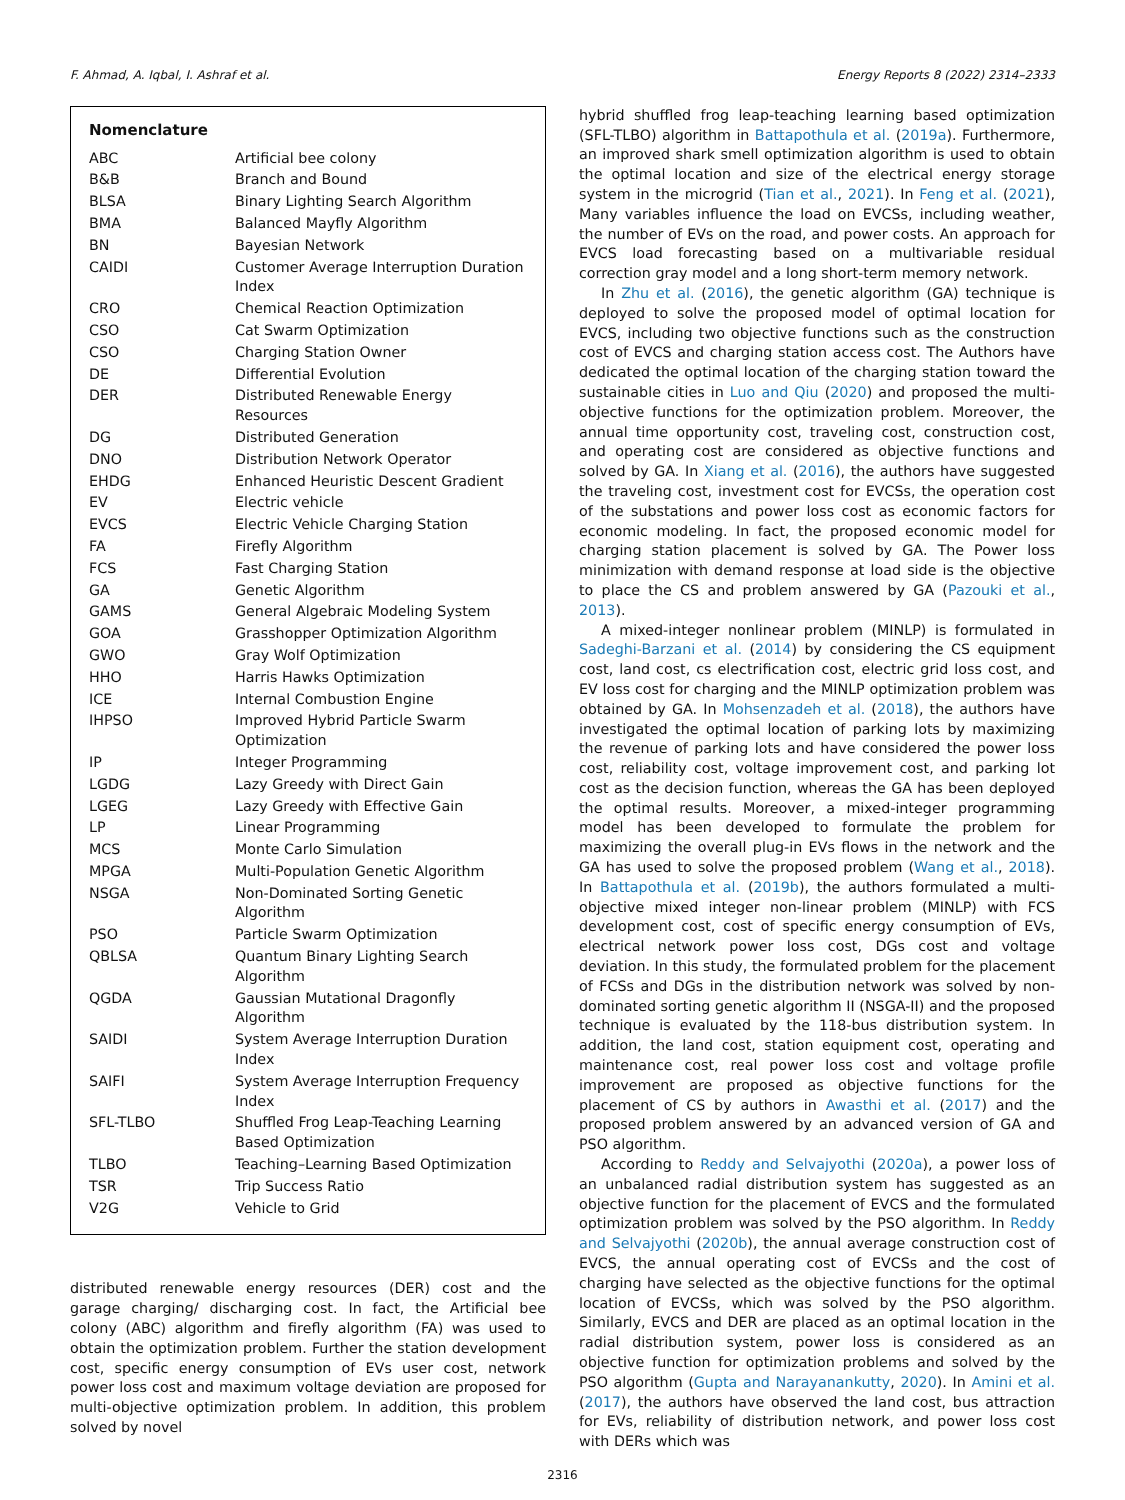F. Ahmad, A. Iqbal, I. Ashraf et al. Energy Reports 8 (2022) 2314–2333
Nomenclature
| ABC | Artificial bee colony |
| B&B | Branch and Bound |
| BLSA | Binary Lighting Search Algorithm |
| BMA | Balanced Mayfly Algorithm |
| BN | Bayesian Network |
| CAIDI | Customer Average Interruption Duration Index |
| CRO | Chemical Reaction Optimization |
| CSO | Cat Swarm Optimization |
| CSO | Charging Station Owner |
| DE | Differential Evolution |
| DER | Distributed Renewable Energy Resources |
| DG | Distributed Generation |
| DNO | Distribution Network Operator |
| EHDG | Enhanced Heuristic Descent Gradient |
| EV | Electric vehicle |
| EVCS | Electric Vehicle Charging Station |
| FA | Firefly Algorithm |
| FCS | Fast Charging Station |
| GA | Genetic Algorithm |
| GAMS | General Algebraic Modeling System |
| GOA | Grasshopper Optimization Algorithm |
| GWO | Gray Wolf Optimization |
| HHO | Harris Hawks Optimization |
| ICE | Internal Combustion Engine |
| IHPSO | Improved Hybrid Particle Swarm Optimization |
| IP | Integer Programming |
| LGDG | Lazy Greedy with Direct Gain |
| LGEG | Lazy Greedy with Effective Gain |
| LP | Linear Programming |
| MCS | Monte Carlo Simulation |
| MPGA | Multi-Population Genetic Algorithm |
| NSGA | Non-Dominated Sorting Genetic Algorithm |
| PSO | Particle Swarm Optimization |
| QBLSA | Quantum Binary Lighting Search Algorithm |
| QGDA | Gaussian Mutational Dragonfly Algorithm |
| SAIDI | System Average Interruption Duration Index |
| SAIFI | System Average Interruption Frequency Index |
| SFL-TLBO | Shuffled Frog Leap-Teaching Learning Based Optimization |
| TLBO | Teaching–Learning Based Optimization |
| TSR | Trip Success Ratio |
| V2G | Vehicle to Grid |
distributed renewable energy resources (DER) cost and the garage charging/ discharging cost. In fact, the Artificial bee colony (ABC) algorithm and firefly algorithm (FA) was used to obtain the optimization problem. Further the station development cost, specific energy consumption of EVs user cost, network power loss cost and maximum voltage deviation are proposed for multi-objective optimization problem. In addition, this problem solved by novel
hybrid shuffled frog leap-teaching learning based optimization (SFL-TLBO) algorithm in Battapothula et al. (2019a). Furthermore, an improved shark smell optimization algorithm is used to obtain the optimal location and size of the electrical energy storage system in the microgrid (Tian et al., 2021). In Feng et al. (2021), Many variables influence the load on EVCSs, including weather, the number of EVs on the road, and power costs. An approach for EVCS load forecasting based on a multivariable residual correction gray model and a long short-term memory network.
In Zhu et al. (2016), the genetic algorithm (GA) technique is deployed to solve the proposed model of optimal location for EVCS, including two objective functions such as the construction cost of EVCS and charging station access cost. The Authors have dedicated the optimal location of the charging station toward the sustainable cities in Luo and Qiu (2020) and proposed the multi-objective functions for the optimization problem. Moreover, the annual time opportunity cost, traveling cost, construction cost, and operating cost are considered as objective functions and solved by GA. In Xiang et al. (2016), the authors have suggested the traveling cost, investment cost for EVCSs, the operation cost of the substations and power loss cost as economic factors for economic modeling. In fact, the proposed economic model for charging station placement is solved by GA. The Power loss minimization with demand response at load side is the objective to place the CS and problem answered by GA (Pazouki et al., 2013).
A mixed-integer nonlinear problem (MINLP) is formulated in Sadeghi-Barzani et al. (2014) by considering the CS equipment cost, land cost, cs electrification cost, electric grid loss cost, and EV loss cost for charging and the MINLP optimization problem was obtained by GA. In Mohsenzadeh et al. (2018), the authors have investigated the optimal location of parking lots by maximizing the revenue of parking lots and have considered the power loss cost, reliability cost, voltage improvement cost, and parking lot cost as the decision function, whereas the GA has been deployed the optimal results. Moreover, a mixed-integer programming model has been developed to formulate the problem for maximizing the overall plug-in EVs flows in the network and the GA has used to solve the proposed problem (Wang et al., 2018). In Battapothula et al. (2019b), the authors formulated a multi-objective mixed integer non-linear problem (MINLP) with FCS development cost, cost of specific energy consumption of EVs, electrical network power loss cost, DGs cost and voltage deviation. In this study, the formulated problem for the placement of FCSs and DGs in the distribution network was solved by non-dominated sorting genetic algorithm II (NSGA-II) and the proposed technique is evaluated by the 118-bus distribution system. In addition, the land cost, station equipment cost, operating and maintenance cost, real power loss cost and voltage profile improvement are proposed as objective functions for the placement of CS by authors in Awasthi et al. (2017) and the proposed problem answered by an advanced version of GA and PSO algorithm.
According to Reddy and Selvajyothi (2020a), a power loss of an unbalanced radial distribution system has suggested as an objective function for the placement of EVCS and the formulated optimization problem was solved by the PSO algorithm. In Reddy and Selvajyothi (2020b), the annual average construction cost of EVCS, the annual operating cost of EVCSs and the cost of charging have selected as the objective functions for the optimal location of EVCSs, which was solved by the PSO algorithm. Similarly, EVCS and DER are placed as an optimal location in the radial distribution system, power loss is considered as an objective function for optimization problems and solved by the PSO algorithm (Gupta and Narayanankutty, 2020). In Amini et al. (2017), the authors have observed the land cost, bus attraction for EVs, reliability of distribution network, and power loss cost with DERs which was
2316